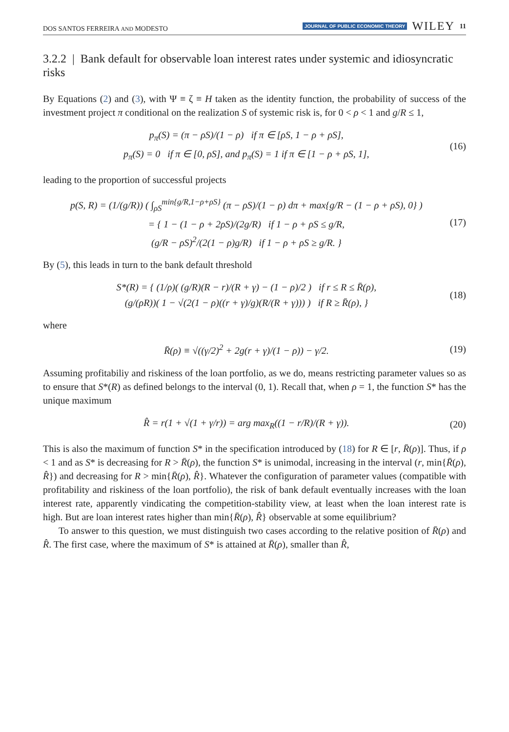DOS SANTOS FERREIRA AND MODESTO JOURNAL OF PUBLIC ECONOMIC THEORY WILEY 11
3.2.2 | Bank default for observable loan interest rates under systemic and idiosyncratic risks
By Equations (2) and (3), with Ψ ≡ ζ ≡ H taken as the identity function, the probability of success of the investment project π conditional on the realization S of systemic risk is, for 0 < ρ < 1 and g/R ≤ 1,
p<sub>π</sub>(S) = (π − ρS)/(1 − ρ) if π ∈ [ρS, 1 − ρ + ρS],
p<sub>π</sub>(S) = 0 if π ∈ [0, ρS], and p<sub>π</sub>(S) = 1 if π ∈ [1 − ρ + ρS, 1],
(16)
leading to the proportion of successful projects
p(S, R) = (1/(g/R)) ( ∫<sub>ρS</sub><sup>min{g/R,1−ρ+ρS}</sup> (π − ρS)/(1 − ρ) dπ + max{g/R − (1 − ρ + ρS), 0} )
= { 1 − (1 − ρ + 2ρS)/(2g/R) if 1 − ρ + ρS ≤ g/R,
(g/R − ρS)<sup>2</sup>/(2(1 − ρ)g/R) if 1 − ρ + ρS ≥ g/R. }
(17)
By (5), this leads in turn to the bank default threshold
S*(R) = { (1/ρ)( (g/R)(R − r)/(R + γ) − (1 − ρ)/2 ) if r ≤ R ≤ R̄(ρ),
(g/(ρR))( 1 − √(2(1 − ρ)((r + γ)/g)(R/(R + γ))) ) if R ≥ R̄(ρ), }
(18)
where
R̄(ρ) ≡ √((γ/2)<sup>2</sup> + 2g(r + γ)/(1 − ρ)) − γ/2.
(19)
Assuming profitabiliy and riskiness of the loan portfolio, as we do, means restricting parameter values so as to ensure that S*(R) as defined belongs to the interval (0, 1). Recall that, when ρ = 1, the function S* has the unique maximum
R̂ = r(1 + √(1 + γ/r)) = arg max<sub>R</sub>((1 − r/R)/(R + γ)).
(20)
This is also the maximum of function S* in the specification introduced by (18) for R ∈ [r, R̄(ρ)]. Thus, if ρ < 1 and as S* is decreasing for R > R̄(ρ), the function S* is unimodal, increasing in the interval (r, min{R̄(ρ), R̂}) and decreasing for R > min{R̄(ρ), R̂}. Whatever the configuration of parameter values (compatible with profitability and riskiness of the loan portfolio), the risk of bank default eventually increases with the loan interest rate, apparently vindicating the competition-stability view, at least when the loan interest rate is high. But are loan interest rates higher than min{R̄(ρ), R̂} observable at some equilibrium?
To answer to this question, we must distinguish two cases according to the relative position of R̄(ρ) and R̂. The first case, where the maximum of S* is attained at R̄(ρ), smaller than R̂,